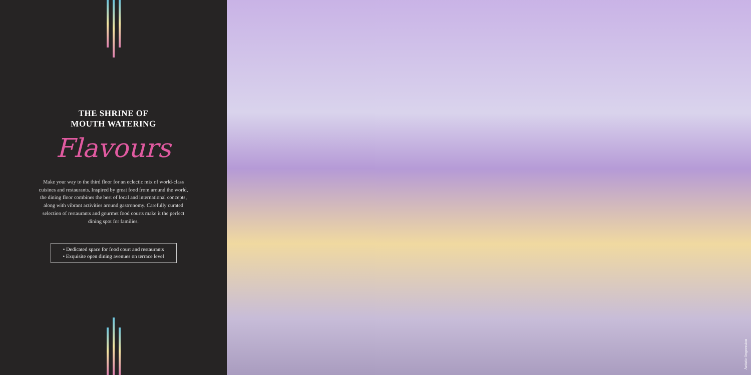THE SHRINE OF
MOUTH WATERING
Flavours
Make your way to the third floor for an eclectic mix of world-class cuisines and restaurants. Inspired by great food from around the world, the dining floor combines the best of local and international concepts, along with vibrant activities around gastronomy. Carefully curated selection of restaurants and gourmet food courts make it the perfect dining spot for families.
• Dedicated space for food court and restaurants
• Exquisite open dining avenues on terrace level
Artistic Impression